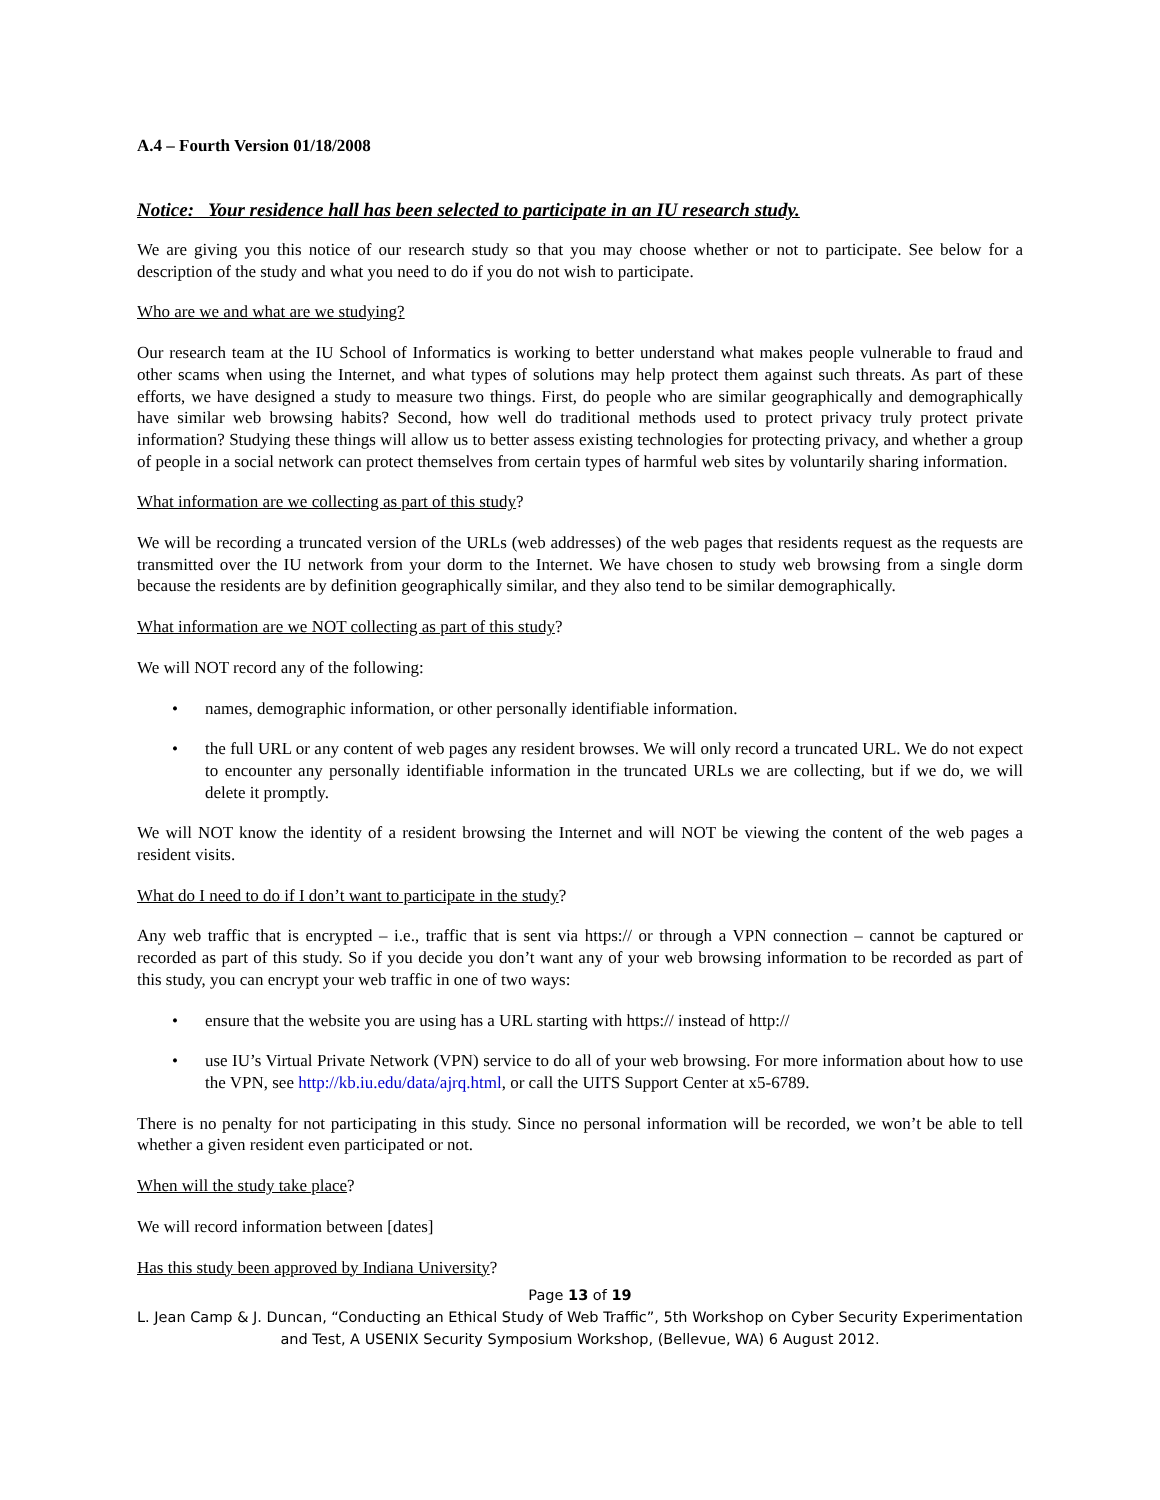A.4 – Fourth Version 01/18/2008
Notice: Your residence hall has been selected to participate in an IU research study.
We are giving you this notice of our research study so that you may choose whether or not to participate. See below for a description of the study and what you need to do if you do not wish to participate.
Who are we and what are we studying?
Our research team at the IU School of Informatics is working to better understand what makes people vulnerable to fraud and other scams when using the Internet, and what types of solutions may help protect them against such threats. As part of these efforts, we have designed a study to measure two things. First, do people who are similar geographically and demographically have similar web browsing habits? Second, how well do traditional methods used to protect privacy truly protect private information? Studying these things will allow us to better assess existing technologies for protecting privacy, and whether a group of people in a social network can protect themselves from certain types of harmful web sites by voluntarily sharing information.
What information are we collecting as part of this study?
We will be recording a truncated version of the URLs (web addresses) of the web pages that residents request as the requests are transmitted over the IU network from your dorm to the Internet. We have chosen to study web browsing from a single dorm because the residents are by definition geographically similar, and they also tend to be similar demographically.
What information are we NOT collecting as part of this study?
We will NOT record any of the following:
• names, demographic information, or other personally identifiable information.
• the full URL or any content of web pages any resident browses. We will only record a truncated URL. We do not expect to encounter any personally identifiable information in the truncated URLs we are collecting, but if we do, we will delete it promptly.
We will NOT know the identity of a resident browsing the Internet and will NOT be viewing the content of the web pages a resident visits.
What do I need to do if I don’t want to participate in the study?
Any web traffic that is encrypted – i.e., traffic that is sent via https:// or through a VPN connection – cannot be captured or recorded as part of this study. So if you decide you don’t want any of your web browsing information to be recorded as part of this study, you can encrypt your web traffic in one of two ways:
• ensure that the website you are using has a URL starting with https:// instead of http://
• use IU’s Virtual Private Network (VPN) service to do all of your web browsing. For more information about how to use the VPN, see http://kb.iu.edu/data/ajrq.html, or call the UITS Support Center at x5-6789.
There is no penalty for not participating in this study. Since no personal information will be recorded, we won’t be able to tell whether a given resident even participated or not.
When will the study take place?
We will record information between [dates]
Has this study been approved by Indiana University?
Page 13 of 19
L. Jean Camp & J. Duncan, “Conducting an Ethical Study of Web Traffic”, 5th Workshop on Cyber Security Experimentation and Test, A USENIX Security Symposium Workshop, (Bellevue, WA) 6 August 2012.